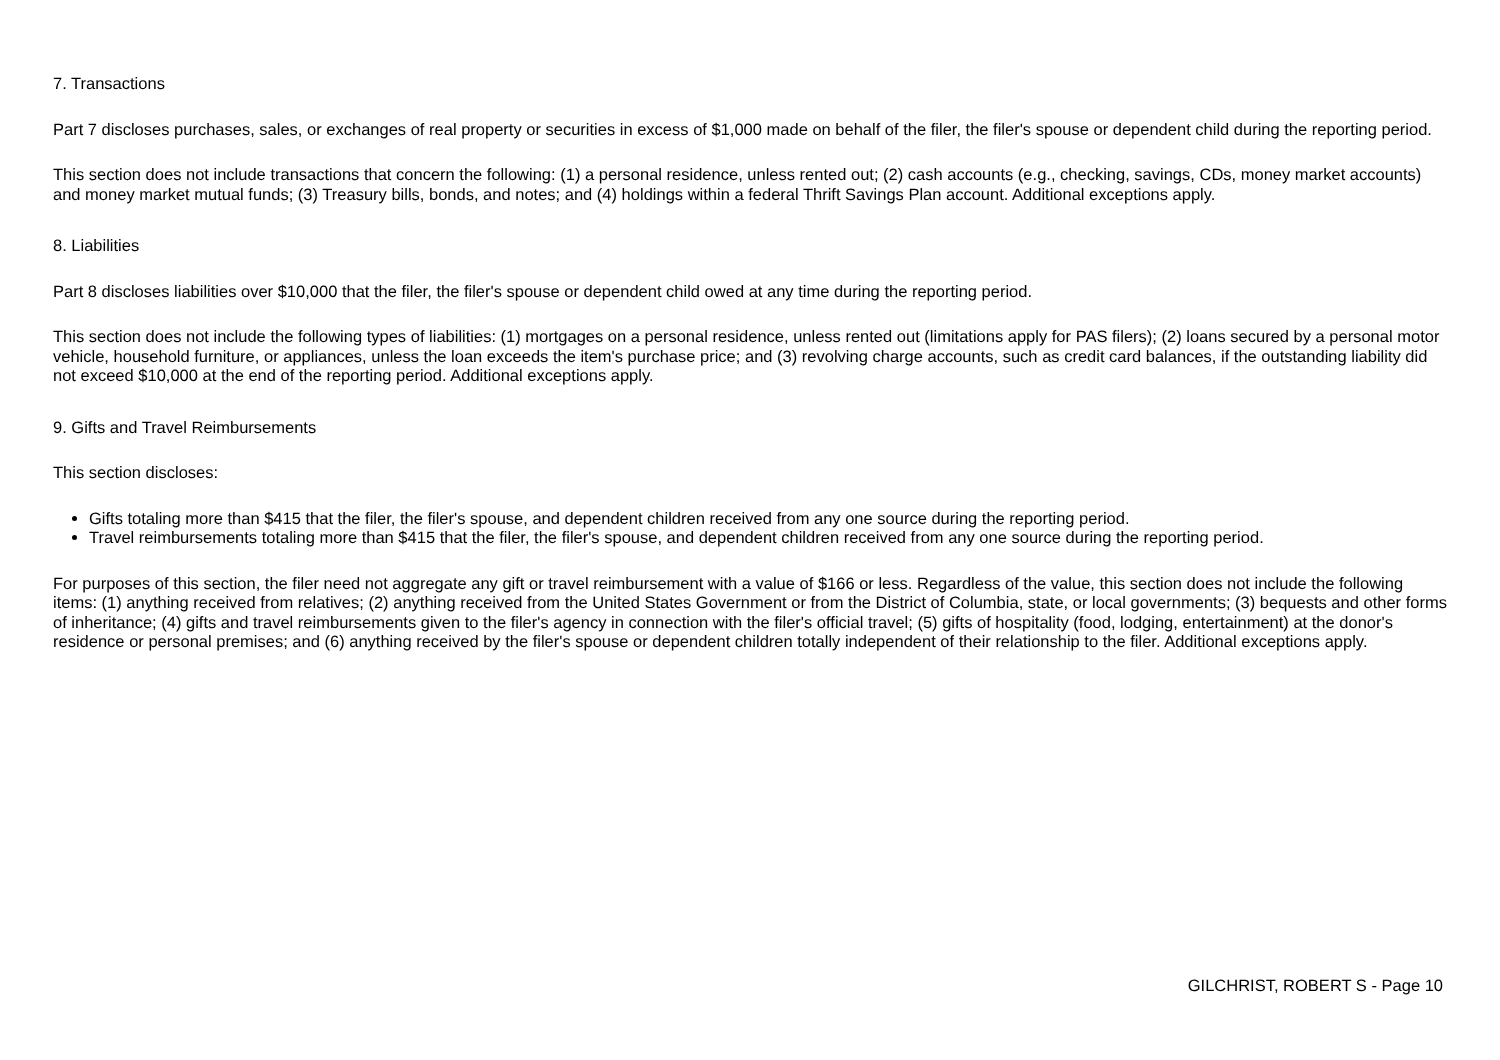7. Transactions
Part 7 discloses purchases, sales, or exchanges of real property or securities in excess of $1,000 made on behalf of the filer, the filer's spouse or dependent child during the reporting period.
This section does not include transactions that concern the following: (1) a personal residence, unless rented out; (2) cash accounts (e.g., checking, savings, CDs, money market accounts) and money market mutual funds; (3) Treasury bills, bonds, and notes; and (4) holdings within a federal Thrift Savings Plan account. Additional exceptions apply.
8. Liabilities
Part 8 discloses liabilities over $10,000 that the filer, the filer's spouse or dependent child owed at any time during the reporting period.
This section does not include the following types of liabilities: (1) mortgages on a personal residence, unless rented out (limitations apply for PAS filers); (2) loans secured by a personal motor vehicle, household furniture, or appliances, unless the loan exceeds the item's purchase price; and (3) revolving charge accounts, such as credit card balances, if the outstanding liability did not exceed $10,000 at the end of the reporting period. Additional exceptions apply.
9. Gifts and Travel Reimbursements
This section discloses:
Gifts totaling more than $415 that the filer, the filer's spouse, and dependent children received from any one source during the reporting period.
Travel reimbursements totaling more than $415 that the filer, the filer's spouse, and dependent children received from any one source during the reporting period.
For purposes of this section, the filer need not aggregate any gift or travel reimbursement with a value of $166 or less. Regardless of the value, this section does not include the following items: (1) anything received from relatives; (2) anything received from the United States Government or from the District of Columbia, state, or local governments; (3) bequests and other forms of inheritance; (4) gifts and travel reimbursements given to the filer's agency in connection with the filer's official travel; (5) gifts of hospitality (food, lodging, entertainment) at the donor's residence or personal premises; and (6) anything received by the filer's spouse or dependent children totally independent of their relationship to the filer. Additional exceptions apply.
GILCHRIST, ROBERT S - Page 10